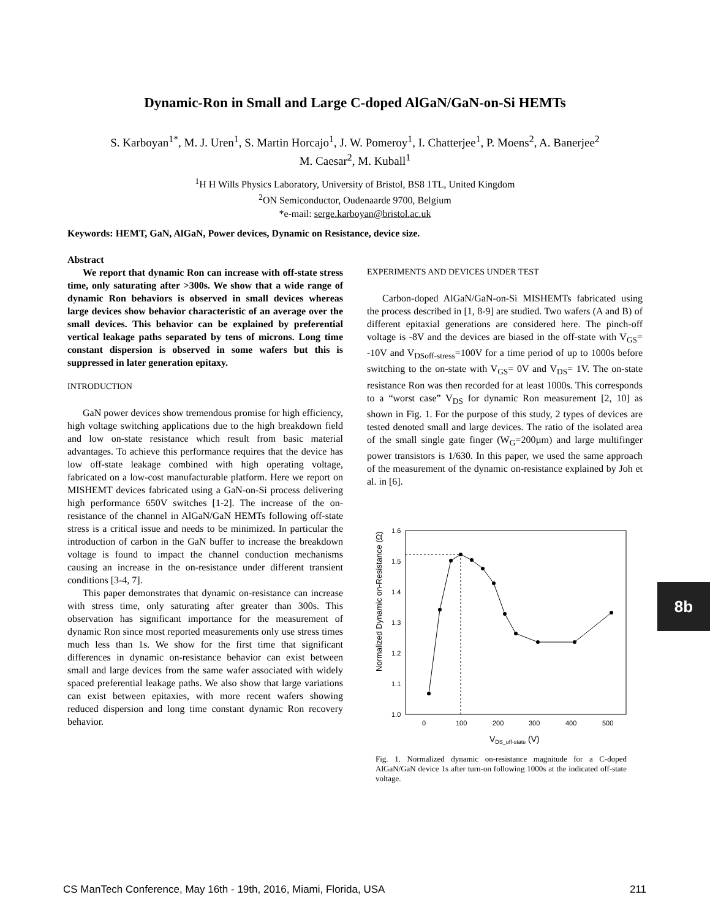Dynamic-Ron in Small and Large C-doped AlGaN/GaN-on-Si HEMTs
S. Karboyan<sup>1*</sup>, M. J. Uren<sup>1</sup>, S. Martin Horcajo<sup>1</sup>, J. W. Pomeroy<sup>1</sup>, I. Chatterjee<sup>1</sup>, P. Moens<sup>2</sup>, A. Banerjee<sup>2</sup>
M. Caesar<sup>2</sup>, M. Kuball<sup>1</sup>
<sup>1</sup>H H Wills Physics Laboratory, University of Bristol, BS8 1TL, United Kingdom
<sup>2</sup> ON Semiconductor, Oudenaarde 9700, Belgium
*e-mail: serge.karboyan@bristol.ac.uk
Keywords: HEMT, GaN, AlGaN, Power devices, Dynamic on Resistance, device size.
Abstract
We report that dynamic Ron can increase with off-state stress time, only saturating after >300s. We show that a wide range of dynamic Ron behaviors is observed in small devices whereas large devices show behavior characteristic of an average over the small devices. This behavior can be explained by preferential vertical leakage paths separated by tens of microns. Long time constant dispersion is observed in some wafers but this is suppressed in later generation epitaxy.
INTRODUCTION
GaN power devices show tremendous promise for high efficiency, high voltage switching applications due to the high breakdown field and low on-state resistance which result from basic material advantages. To achieve this performance requires that the device has low off-state leakage combined with high operating voltage, fabricated on a low-cost manufacturable platform. Here we report on MISHEMT devices fabricated using a GaN-on-Si process delivering high performance 650V switches [1-2]. The increase of the on-resistance of the channel in AlGaN/GaN HEMTs following off-state stress is a critical issue and needs to be minimized. In particular the introduction of carbon in the GaN buffer to increase the breakdown voltage is found to impact the channel conduction mechanisms causing an increase in the on-resistance under different transient conditions [3-4, 7].
This paper demonstrates that dynamic on-resistance can increase with stress time, only saturating after greater than 300s. This observation has significant importance for the measurement of dynamic Ron since most reported measurements only use stress times much less than 1s. We show for the first time that significant differences in dynamic on-resistance behavior can exist between small and large devices from the same wafer associated with widely spaced preferential leakage paths. We also show that large variations can exist between epitaxies, with more recent wafers showing reduced dispersion and long time constant dynamic Ron recovery behavior.
EXPERIMENTS AND DEVICES UNDER TEST
Carbon-doped AlGaN/GaN-on-Si MISHEMTs fabricated using the process described in [1, 8-9] are studied. Two wafers (A and B) of different epitaxial generations are considered here. The pinch-off voltage is -8V and the devices are biased in the off-state with V<sub>GS</sub>= -10V and V<sub>DSoff-stress</sub>=100V for a time period of up to 1000s before switching to the on-state with V<sub>GS</sub>= 0V and V<sub>DS</sub>= 1V. The on-state resistance Ron was then recorded for at least 1000s. This corresponds to a “worst case” V<sub>DS</sub> for dynamic Ron measurement [2, 10] as shown in Fig. 1. For the purpose of this study, 2 types of devices are tested denoted small and large devices. The ratio of the isolated area of the small single gate finger (W<sub>G</sub>=200µm) and large multifinger power transistors is 1/630. In this paper, we used the same approach of the measurement of the dynamic on-resistance explained by Joh et al. in [6].
1.6
1.5
1.4
1.3
1.2
1.1
1.0
0
100
200
300
400
500
VDS_off-state (V)
Normalized Dynamic on-Resistance (Ω)
Fig. 1. Normalized dynamic on-resistance magnitude for a C-doped AlGaN/GaN device 1s after turn-on following 1000s at the indicated off-state voltage.
8b
CS ManTech Conference, May 16th - 19th, 2016, Miami, Florida, USA 211